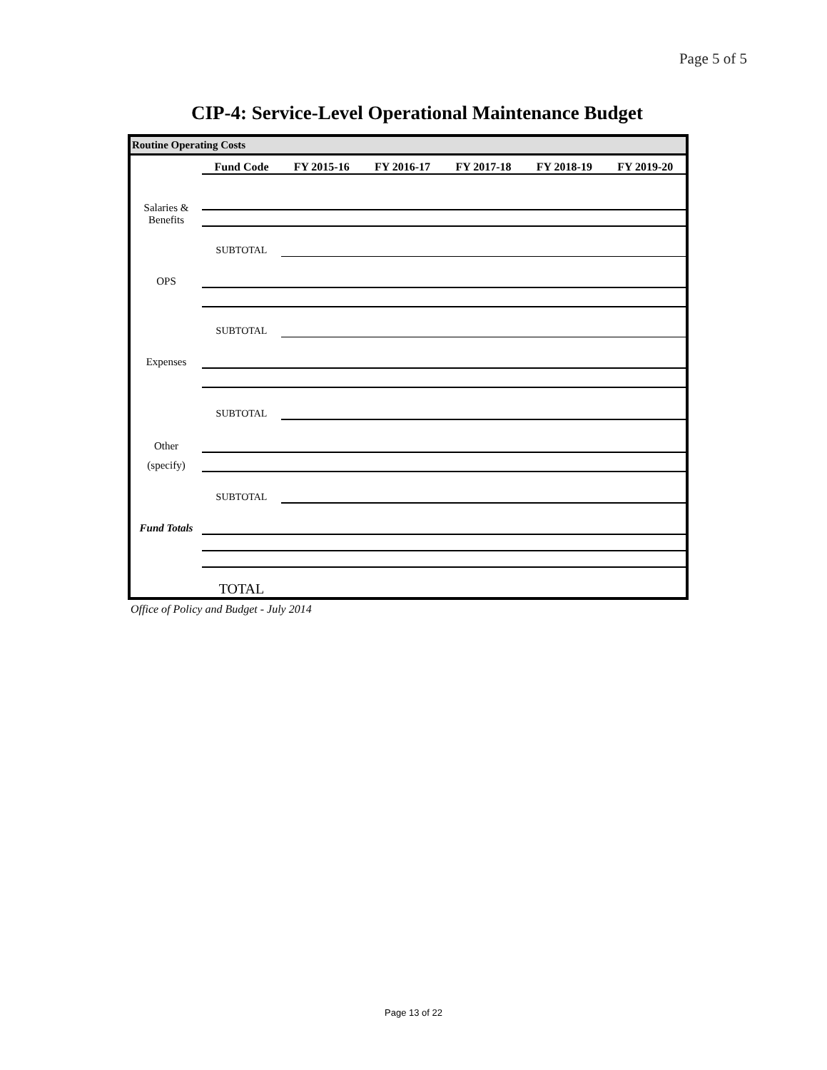Page 5 of 5
CIP-4: Service-Level Operational Maintenance Budget
Routine Operating Costs
| | Fund Code | FY 2015-16 | FY 2016-17 | FY 2017-18 | FY 2018-19 | FY 2019-20 |
| --- | --- | --- | --- | --- | --- | --- |
| Salaries & Benefits | | | | | | |
| | SUBTOTAL | | | | | |
| OPS | | | | | | |
| | SUBTOTAL | | | | | |
| Expenses | | | | | | |
| | SUBTOTAL | | | | | |
| Other | | | | | | |
| (specify) | | | | | | |
| | SUBTOTAL | | | | | |
| Fund Totals | | | | | | |
| | TOTAL | | | | | |
Office of Policy and Budget - July 2014
Page 13 of 22